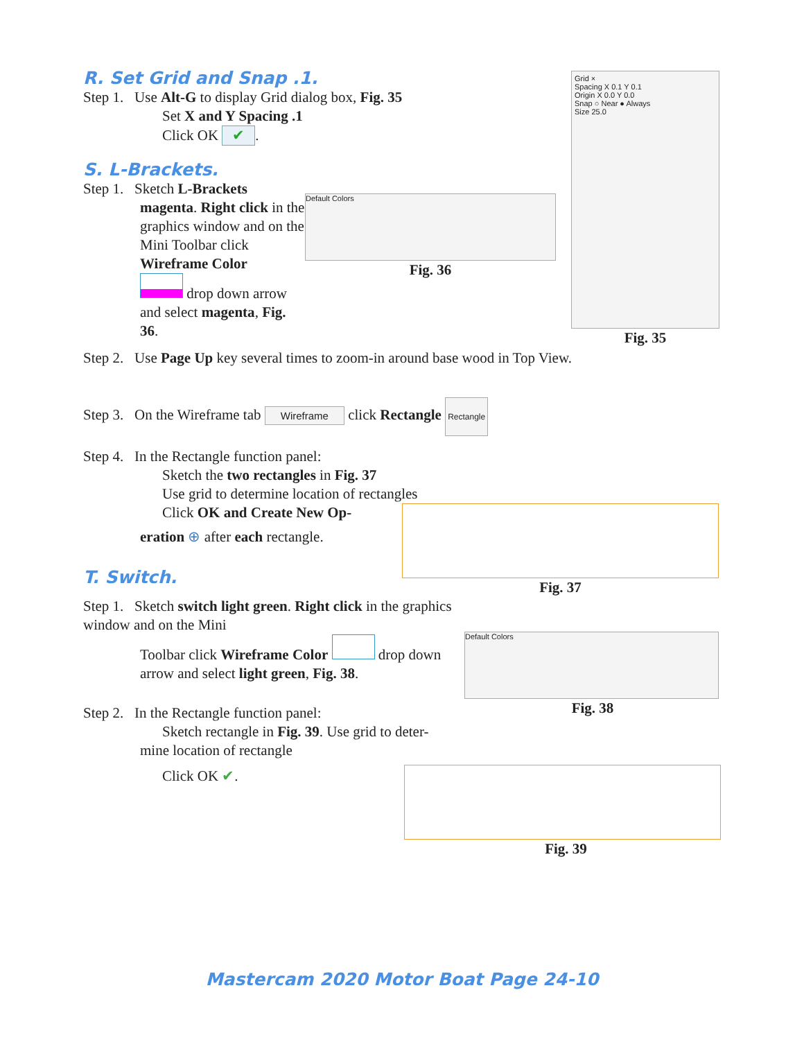R. Set Grid and Snap .1.
Step 1. Use Alt-G to display Grid dialog box, Fig. 35
Set X and Y Spacing .1
Click OK ✔.
S. L-Brackets.
Step 1. Sketch L-Brackets
magenta. Right click in the graphics window and on the Mini Toolbar click Wireframe Color
drop down arrow
and select magenta, Fig. 36.
Default Colors
Fig. 36
Grid ×
Spacing X 0.1 Y 0.1
Origin X 0.0 Y 0.0
Snap ○ Near ● Always
Size 25.0
Fig. 35
Step 2. Use Page Up key several times to zoom-in around base wood in Top View.
Step 3. On the Wireframe tab Wireframe click Rectangle Rectangle
Step 4. In the Rectangle function panel:
Sketch the two rectangles in Fig. 37
Use grid to determine location of rectangles
Click OK and Create New Op-
eration ⊕ after each rectangle.
T. Switch.
Fig. 37
Step 1. Sketch switch light green. Right click in the graphics window and on the Mini
Toolbar click Wireframe Color drop down arrow and select light green, Fig. 38.
Step 2. In the Rectangle function panel:
Sketch rectangle in Fig. 39. Use grid to deter-
mine location of rectangle
Click OK ✔.
Default Colors
Fig. 38
Fig. 39
Mastercam 2020 Motor Boat Page 24-10